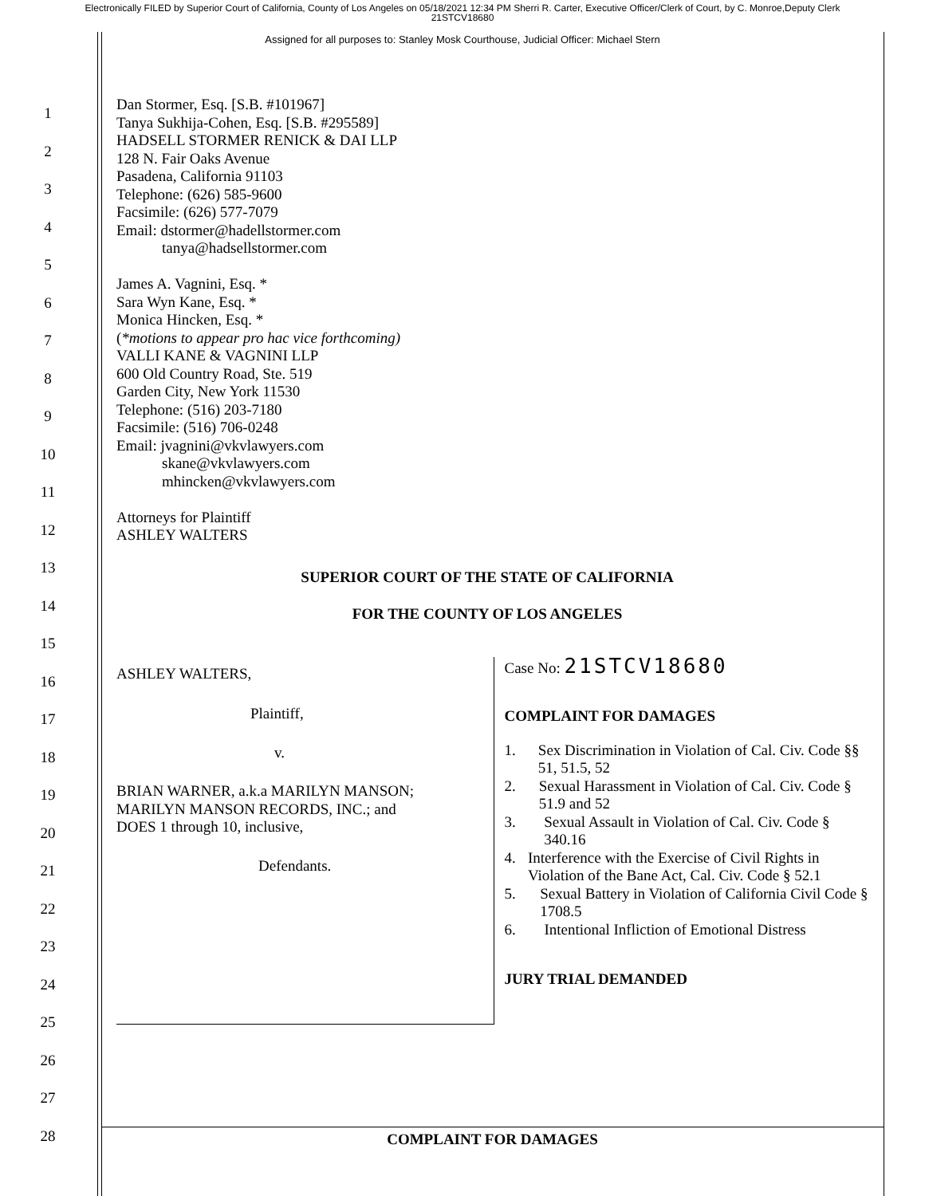Electronically FILED by Superior Court of California, County of Los Angeles on 05/18/2021 12:34 PM Sherri R. Carter, Executive Officer/Clerk of Court, by C. Monroe,Deputy Clerk
21STCV18680
Assigned for all purposes to: Stanley Mosk Courthouse, Judicial Officer: Michael Stern
1
2
3
4
5
6
7
8
9
10
11
12
13
14
15
16
17
18
19
20
21
22
23
24
25
26
27
28
Dan Stormer, Esq. [S.B. #101967]
Tanya Sukhija-Cohen, Esq. [S.B. #295589]
HADSELL STORMER RENICK & DAI LLP
128 N. Fair Oaks Avenue
Pasadena, California 91103
Telephone: (626) 585-9600
Facsimile: (626) 577-7079
Email: dstormer@hadellstormer.com
tanya@hadsellstormer.com
James A. Vagnini, Esq. *
Sara Wyn Kane, Esq. *
Monica Hincken, Esq. *
(*motions to appear pro hac vice forthcoming)
VALLI KANE & VAGNINI LLP
600 Old Country Road, Ste. 519
Garden City, New York 11530
Telephone: (516) 203-7180
Facsimile: (516) 706-0248
Email: jvagnini@vkvlawyers.com
skane@vkvlawyers.com
mhincken@vkvlawyers.com
Attorneys for Plaintiff
ASHLEY WALTERS
SUPERIOR COURT OF THE STATE OF CALIFORNIA
FOR THE COUNTY OF LOS ANGELES
ASHLEY WALTERS,
Plaintiff,
v.
BRIAN WARNER, a.k.a MARILYN MANSON;
MARILYN MANSON RECORDS, INC.; and
DOES 1 through 10, inclusive,
Defendants.
Case No: 21STCV18680
COMPLAINT FOR DAMAGES
1. Sex Discrimination in Violation of Cal. Civ. Code §§ 51, 51.5, 52
2. Sexual Harassment in Violation of Cal. Civ. Code § 51.9 and 52
3. Sexual Assault in Violation of Cal. Civ. Code § 340.16
4. Interference with the Exercise of Civil Rights in Violation of the Bane Act, Cal. Civ. Code § 52.1
5. Sexual Battery in Violation of California Civil Code § 1708.5
6. Intentional Infliction of Emotional Distress
JURY TRIAL DEMANDED
COMPLAINT FOR DAMAGES